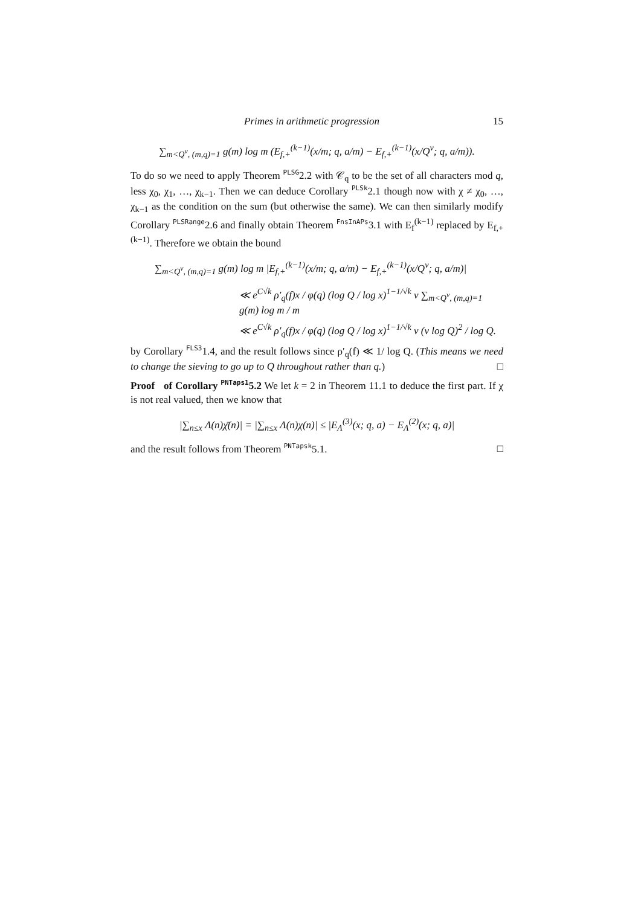Primes in arithmetic progression 15
∑<sub>m<Q<sup>ν</sup>, (m,q)=1</sub> g(m) log m (E<sub>f,+</sub><sup>(k−1)</sup>(x/m; q, a/m) − E<sub>f,+</sub><sup>(k−1)</sup>(x/Q<sup>ν</sup>; q, a/m)).
To do so we need to apply Theorem PLSG2.2 with 𝒞<sub>q</sub> to be the set of all characters mod q, less χ<sub>0</sub>, χ<sub>1</sub>, …, χ<sub>k−1</sub>. Then we can deduce Corollary PLSk2.1 though now with χ ≠ χ<sub>0</sub>, …, χ<sub>k−1</sub> as the condition on the sum (but otherwise the same). We can then similarly modify Corollary PLSRange2.6 and finally obtain Theorem FnsInAPs3.1 with E<sub>f</sub><sup>(k−1)</sup> replaced by E<sub>f,+</sub><sup>(k−1)</sup>. Therefore we obtain the bound
∑<sub>m<Q<sup>ν</sup>, (m,q)=1</sub> g(m) log m |E<sub>f,+</sub><sup>(k−1)</sup>(x/m; q, a/m) − E<sub>f,+</sub><sup>(k−1)</sup>(x/Q<sup>ν</sup>; q, a/m)|
≪ e<sup>C√k</sup> ρ′<sub>q</sub>(f)x / φ(q) (log Q / log x)<sup>1−1/√k</sup> ν ∑<sub>m<Q<sup>ν</sup>, (m,q)=1</sub> g(m) log m / m
≪ e<sup>C√k</sup> ρ′<sub>q</sub>(f)x / φ(q) (log Q / log x)<sup>1−1/√k</sup> ν (ν log Q)<sup>2</sup> / log Q.
by Corollary FLS31.4, and the result follows since ρ′<sub>q</sub>(f) ≪ 1/ log Q. (This means we need to change the sieving to go up to Q throughout rather than q.) □
Proof of Corollary PNTaps15.2 We let k = 2 in Theorem 11.1 to deduce the first part. If χ is not real valued, then we know that
|∑<sub>n≤x</sub> Λ(n)χ̄(n)| = |∑<sub>n≤x</sub> Λ(n)χ(n)| ≤ |E<sub>Λ</sub><sup>(3)</sup>(x; q, a) − E<sub>Λ</sub><sup>(2)</sup>(x; q, a)|
and the result follows from Theorem PNTapsk5.1. □